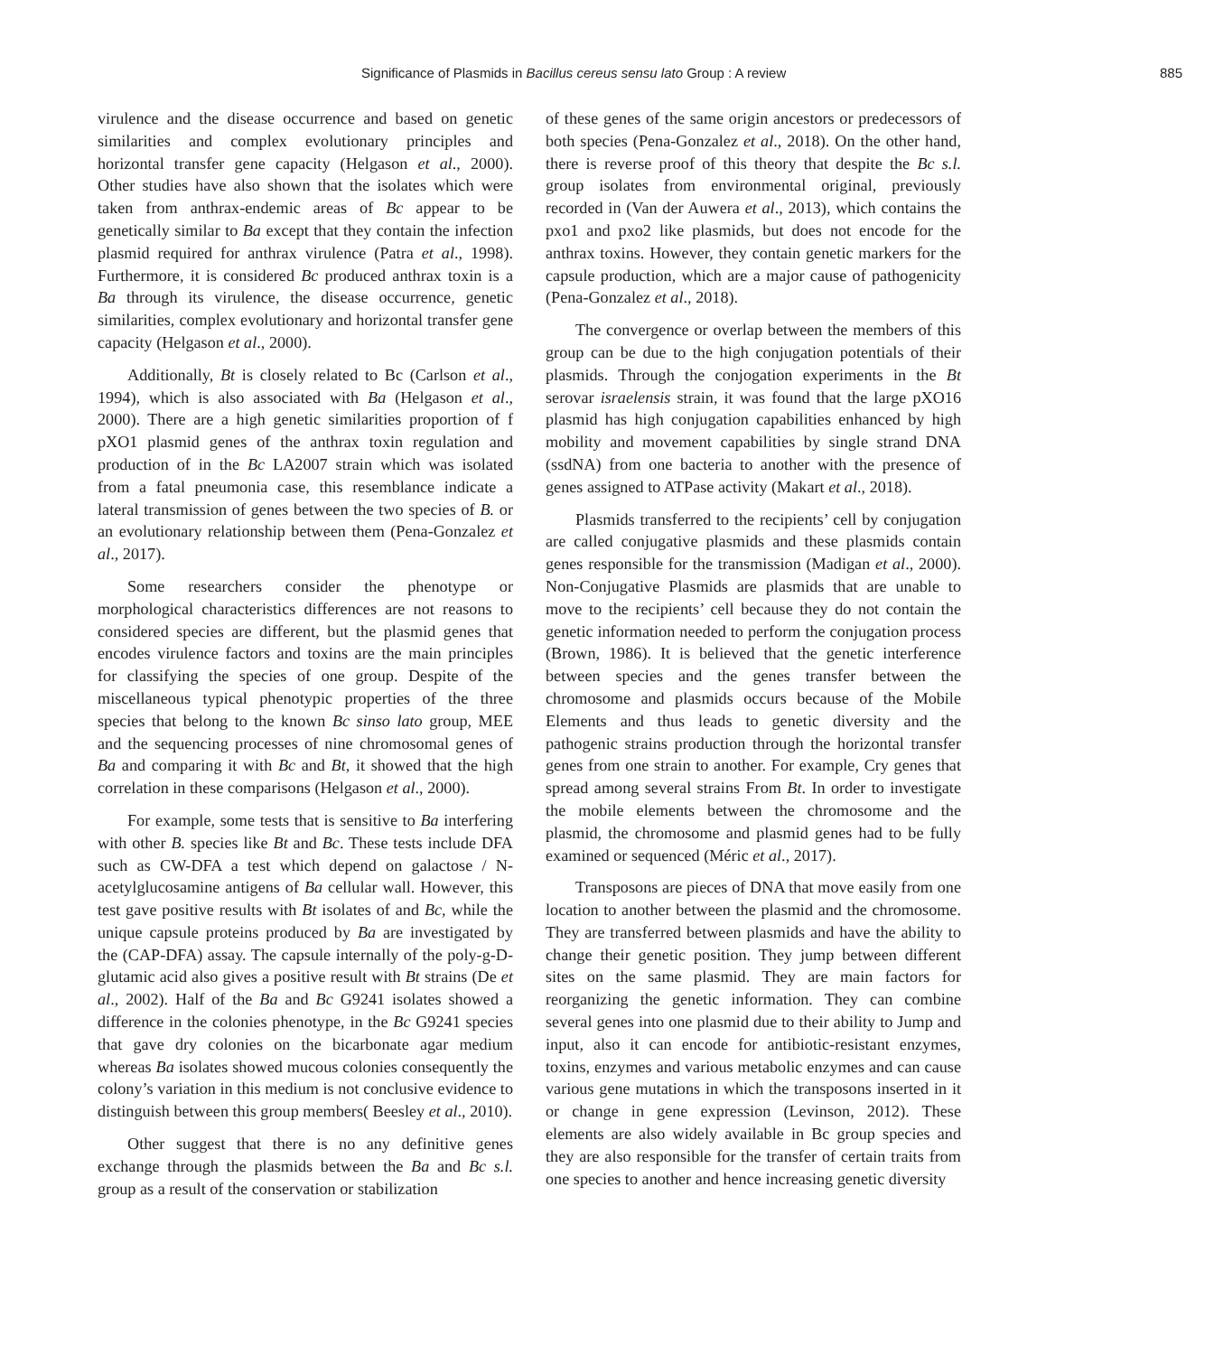Significance of Plasmids in Bacillus cereus sensu lato Group : A review 885
virulence and the disease occurrence and based on genetic similarities and complex evolutionary principles and horizontal transfer gene capacity (Helgason et al., 2000). Other studies have also shown that the isolates which were taken from anthrax-endemic areas of Bc appear to be genetically similar to Ba except that they contain the infection plasmid required for anthrax virulence (Patra et al., 1998). Furthermore, it is considered Bc produced anthrax toxin is a Ba through its virulence, the disease occurrence, genetic similarities, complex evolutionary and horizontal transfer gene capacity (Helgason et al., 2000).
Additionally, Bt is closely related to Bc (Carlson et al., 1994), which is also associated with Ba (Helgason et al., 2000). There are a high genetic similarities proportion of f pXO1 plasmid genes of the anthrax toxin regulation and production of in the Bc LA2007 strain which was isolated from a fatal pneumonia case, this resemblance indicate a lateral transmission of genes between the two species of B. or an evolutionary relationship between them (Pena-Gonzalez et al., 2017).
Some researchers consider the phenotype or morphological characteristics differences are not reasons to considered species are different, but the plasmid genes that encodes virulence factors and toxins are the main principles for classifying the species of one group. Despite of the miscellaneous typical phenotypic properties of the three species that belong to the known Bc sinso lato group, MEE and the sequencing processes of nine chromosomal genes of Ba and comparing it with Bc and Bt, it showed that the high correlation in these comparisons (Helgason et al., 2000).
For example, some tests that is sensitive to Ba interfering with other B. species like Bt and Bc. These tests include DFA such as CW-DFA a test which depend on galactose / N-acetylglucosamine antigens of Ba cellular wall. However, this test gave positive results with Bt isolates of and Bc, while the unique capsule proteins produced by Ba are investigated by the (CAP-DFA) assay. The capsule internally of the poly-g-D-glutamic acid also gives a positive result with Bt strains (De et al., 2002). Half of the Ba and Bc G9241 isolates showed a difference in the colonies phenotype, in the Bc G9241 species that gave dry colonies on the bicarbonate agar medium whereas Ba isolates showed mucous colonies consequently the colony’s variation in this medium is not conclusive evidence to distinguish between this group members( Beesley et al., 2010).
Other suggest that there is no any definitive genes exchange through the plasmids between the Ba and Bc s.l. group as a result of the conservation or stabilization
of these genes of the same origin ancestors or predecessors of both species (Pena-Gonzalez et al., 2018). On the other hand, there is reverse proof of this theory that despite the Bc s.l. group isolates from environmental original, previously recorded in (Van der Auwera et al., 2013), which contains the pxo1 and pxo2 like plasmids, but does not encode for the anthrax toxins. However, they contain genetic markers for the capsule production, which are a major cause of pathogenicity (Pena-Gonzalez et al., 2018).
The convergence or overlap between the members of this group can be due to the high conjugation potentials of their plasmids. Through the conjogation experiments in the Bt serovar israelensis strain, it was found that the large pXO16 plasmid has high conjugation capabilities enhanced by high mobility and movement capabilities by single strand DNA (ssdNA) from one bacteria to another with the presence of genes assigned to ATPase activity (Makart et al., 2018).
Plasmids transferred to the recipients’ cell by conjugation are called conjugative plasmids and these plasmids contain genes responsible for the transmission (Madigan et al., 2000). Non-Conjugative Plasmids are plasmids that are unable to move to the recipients’ cell because they do not contain the genetic information needed to perform the conjugation process (Brown, 1986). It is believed that the genetic interference between species and the genes transfer between the chromosome and plasmids occurs because of the Mobile Elements and thus leads to genetic diversity and the pathogenic strains production through the horizontal transfer genes from one strain to another. For example, Cry genes that spread among several strains From Bt. In order to investigate the mobile elements between the chromosome and the plasmid, the chromosome and plasmid genes had to be fully examined or sequenced (Méric et al., 2017).
Transposons are pieces of DNA that move easily from one location to another between the plasmid and the chromosome. They are transferred between plasmids and have the ability to change their genetic position. They jump between different sites on the same plasmid. They are main factors for reorganizing the genetic information. They can combine several genes into one plasmid due to their ability to Jump and input, also it can encode for antibiotic-resistant enzymes, toxins, enzymes and various metabolic enzymes and can cause various gene mutations in which the transposons inserted in it or change in gene expression (Levinson, 2012). These elements are also widely available in Bc group species and they are also responsible for the transfer of certain traits from one species to another and hence increasing genetic diversity